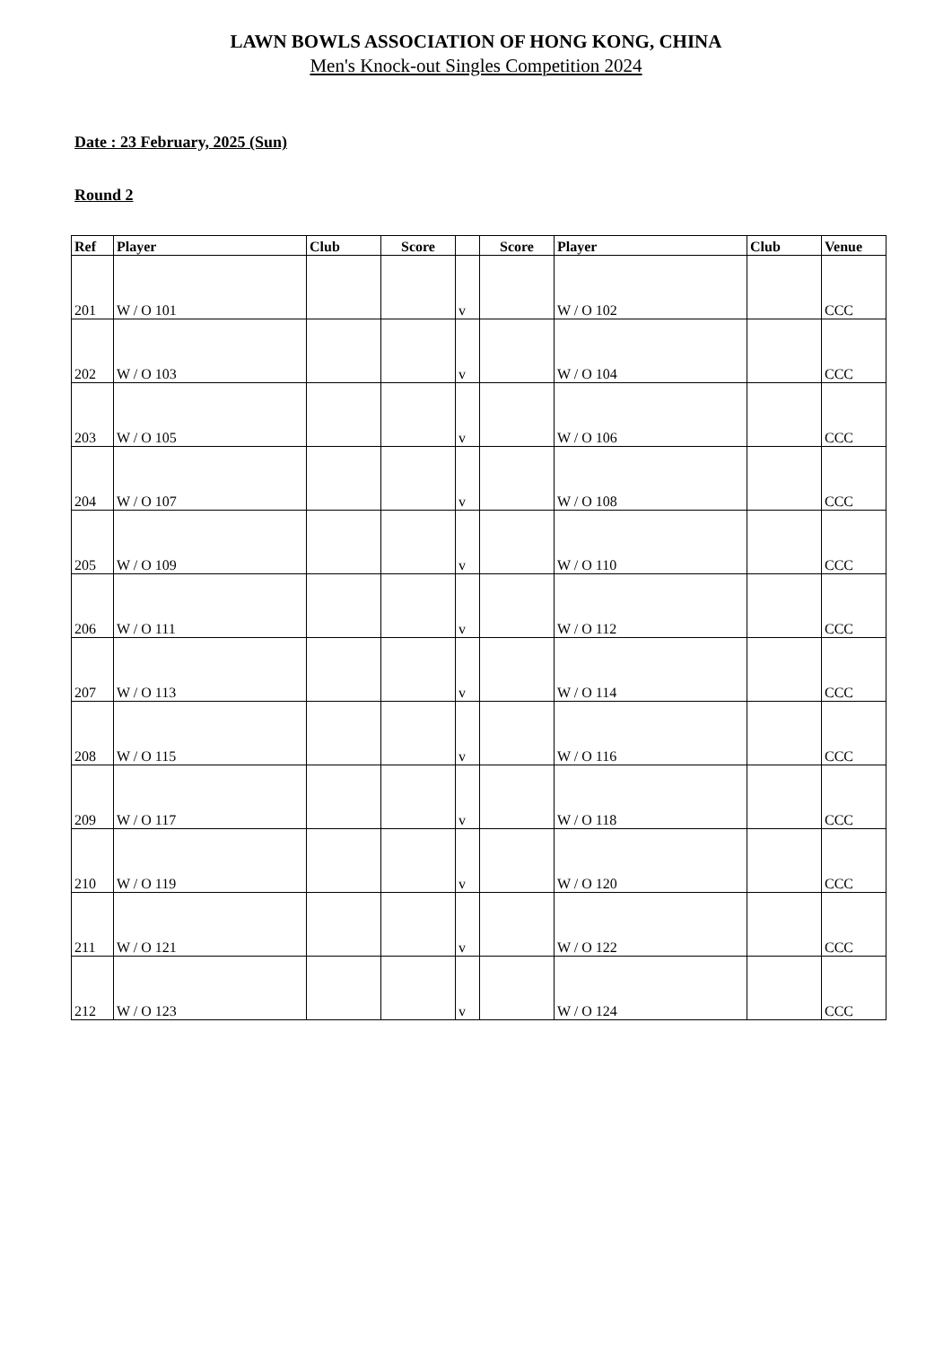LAWN BOWLS ASSOCIATION OF HONG KONG, CHINA
Men's Knock-out Singles Competition 2024
Date : 23 February, 2025 (Sun)
Round 2
| Ref | Player | Club | Score | | Score | Player | Club | Venue |
| --- | --- | --- | --- | --- | --- | --- | --- | --- |
| 201 | W / O 101 | | | v | | W / O 102 | | CCC |
| 202 | W / O 103 | | | v | | W / O 104 | | CCC |
| 203 | W / O 105 | | | v | | W / O 106 | | CCC |
| 204 | W / O 107 | | | v | | W / O 108 | | CCC |
| 205 | W / O 109 | | | v | | W / O 110 | | CCC |
| 206 | W / O 111 | | | v | | W / O 112 | | CCC |
| 207 | W / O 113 | | | v | | W / O 114 | | CCC |
| 208 | W / O 115 | | | v | | W / O 116 | | CCC |
| 209 | W / O 117 | | | v | | W / O 118 | | CCC |
| 210 | W / O 119 | | | v | | W / O 120 | | CCC |
| 211 | W / O 121 | | | v | | W / O 122 | | CCC |
| 212 | W / O 123 | | | v | | W / O 124 | | CCC |